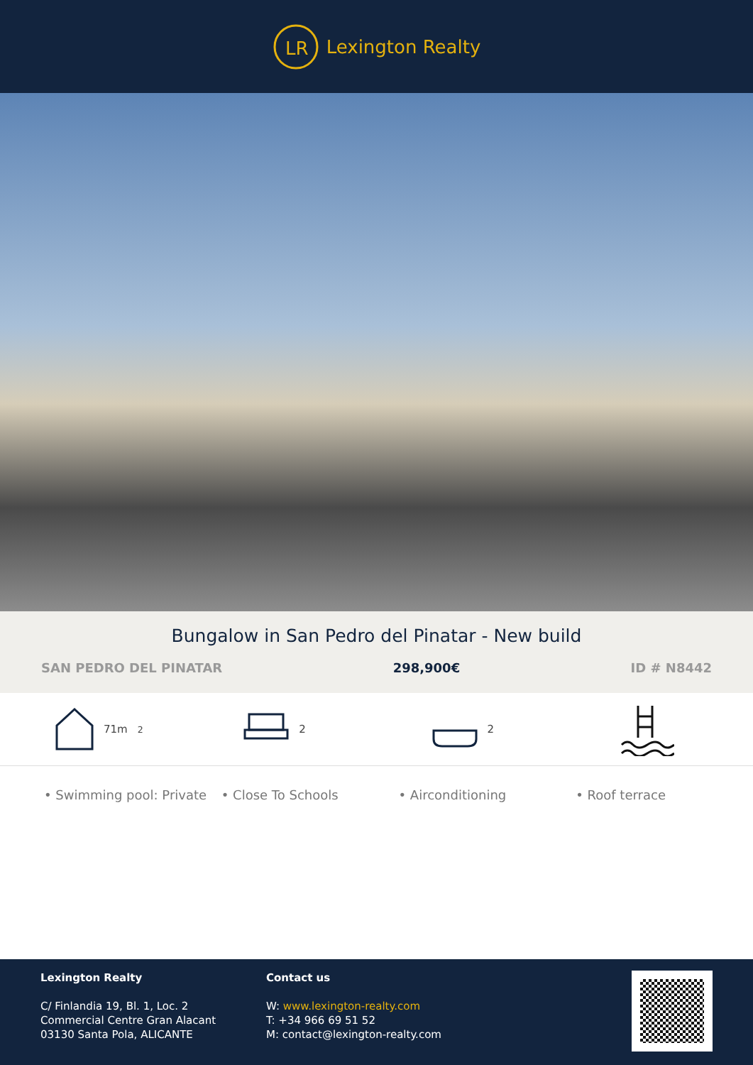LR
Lexington Realty
Bungalow in San Pedro del Pinatar - New build
SAN PEDRO DEL PINATAR 298,900€ ID # N8442
71m<sup>2</sup> 2 2
• Swimming pool: Private • Close To Schools • Airconditioning • Roof terrace
Lexington Realty
C/ Finlandia 19, Bl. 1, Loc. 2
Commercial Centre Gran Alacant
03130 Santa Pola, ALICANTE
Contact us
W: www.lexington-realty.com
T: +34 966 69 51 52
M: contact@lexington-realty.com